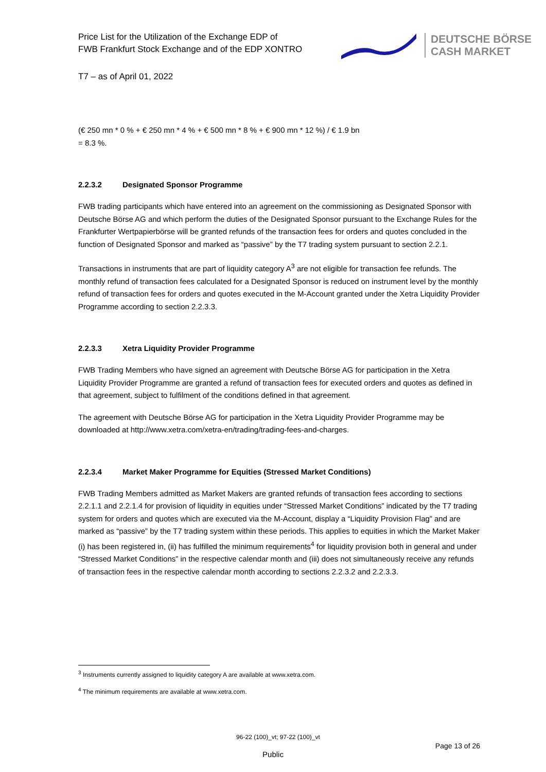Price List for the Utilization of the Exchange EDP of
FWB Frankfurt Stock Exchange and of the EDP XONTRO
DEUTSCHE BÖRSE
CASH MARKET
T7 – as of April 01, 2022
(€ 250 mn * 0 % + € 250 mn * 4 % + € 500 mn * 8 % + € 900 mn * 12 %) / € 1.9 bn
= 8.3 %.
2.2.3.2 Designated Sponsor Programme
FWB trading participants which have entered into an agreement on the commissioning as Designated Sponsor with Deutsche Börse AG and which perform the duties of the Designated Sponsor pursuant to the Exchange Rules for the Frankfurter Wertpapierbörse will be granted refunds of the transaction fees for orders and quotes concluded in the function of Designated Sponsor and marked as “passive” by the T7 trading system pursuant to section 2.2.1.
Transactions in instruments that are part of liquidity category A<sup>3</sup> are not eligible for transaction fee refunds. The monthly refund of transaction fees calculated for a Designated Sponsor is reduced on instrument level by the monthly refund of transaction fees for orders and quotes executed in the M-Account granted under the Xetra Liquidity Provider Programme according to section 2.2.3.3.
2.2.3.3 Xetra Liquidity Provider Programme
FWB Trading Members who have signed an agreement with Deutsche Börse AG for participation in the Xetra Liquidity Provider Programme are granted a refund of transaction fees for executed orders and quotes as defined in that agreement, subject to fulfilment of the conditions defined in that agreement.
The agreement with Deutsche Börse AG for participation in the Xetra Liquidity Provider Programme may be downloaded at http://www.xetra.com/xetra-en/trading/trading-fees-and-charges.
2.2.3.4 Market Maker Programme for Equities (Stressed Market Conditions)
FWB Trading Members admitted as Market Makers are granted refunds of transaction fees according to sections 2.2.1.1 and 2.2.1.4 for provision of liquidity in equities under “Stressed Market Conditions” indicated by the T7 trading system for orders and quotes which are executed via the M-Account, display a “Liquidity Provision Flag” and are marked as “passive” by the T7 trading system within these periods. This applies to equities in which the Market Maker (i) has been registered in, (ii) has fulfilled the minimum requirements<sup>4</sup> for liquidity provision both in general and under “Stressed Market Conditions” in the respective calendar month and (iii) does not simultaneously receive any refunds of transaction fees in the respective calendar month according to sections 2.2.3.2 and 2.2.3.3.
<sup>3</sup> Instruments currently assigned to liquidity category A are available at www.xetra.com.
<sup>4</sup> The minimum requirements are available at www.xetra.com.
96-22 (100)_vt; 97-22 (100)_vt
Page 13 of 26
Public